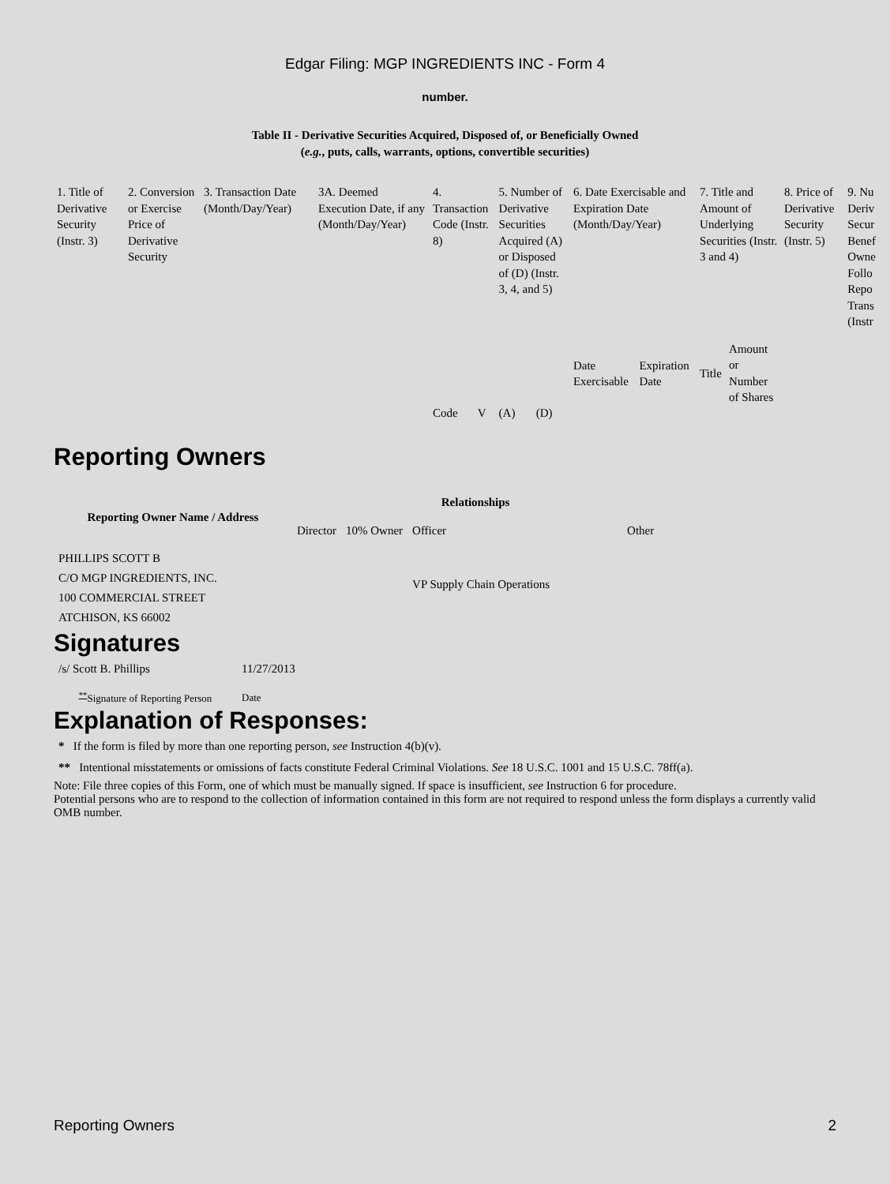Edgar Filing: MGP INGREDIENTS INC - Form 4
number.
Table II - Derivative Securities Acquired, Disposed of, or Beneficially Owned
(e.g., puts, calls, warrants, options, convertible securities)
| 1. Title of Derivative Security (Instr. 3) | 2. Conversion or Exercise Price of Derivative Security | 3. Transaction Date (Month/Day/Year) | 3A. Deemed Execution Date, if any (Month/Day/Year) | 4. Transaction Code (Instr. 8) | | 5. Number of Derivative Securities Acquired (A) or Disposed of (D) (Instr. 3, 4, and 5) | | 6. Date Exercisable and Expiration Date (Month/Day/Year) | | 7. Title and Amount of Underlying Securities (Instr. 3 and 4) | | 8. Price of Derivative Security (Instr. 5) | 9. Nu Deriv Secur Benef Owne Follo Repo Trans (Instr |
| | | | | Code | V | (A) | (D) | Date Exercisable | Expiration Date | Title | Amount or Number of Shares | | |
Reporting Owners
| Reporting Owner Name / Address | Relationships | | | |
| --- | --- | --- | --- | --- |
| | Director | 10% Owner | Officer | Other |
| PHILLIPS SCOTT B C/O MGP INGREDIENTS, INC. 100 COMMERCIAL STREET ATCHISON, KS 66002 | | | VP Supply Chain Operations | |
Signatures
| /s/ Scott B. Phillips | 11/27/2013 |
| <sup>**</sup> Signature of Reporting Person | Date |
Explanation of Responses:
* If the form is filed by more than one reporting person, see Instruction 4(b)(v).
** Intentional misstatements or omissions of facts constitute Federal Criminal Violations. See 18 U.S.C. 1001 and 15 U.S.C. 78ff(a).
Note: File three copies of this Form, one of which must be manually signed. If space is insufficient, see Instruction 6 for procedure.
Potential persons who are to respond to the collection of information contained in this form are not required to respond unless the form displays a currently valid OMB number.
Reporting Owners 2